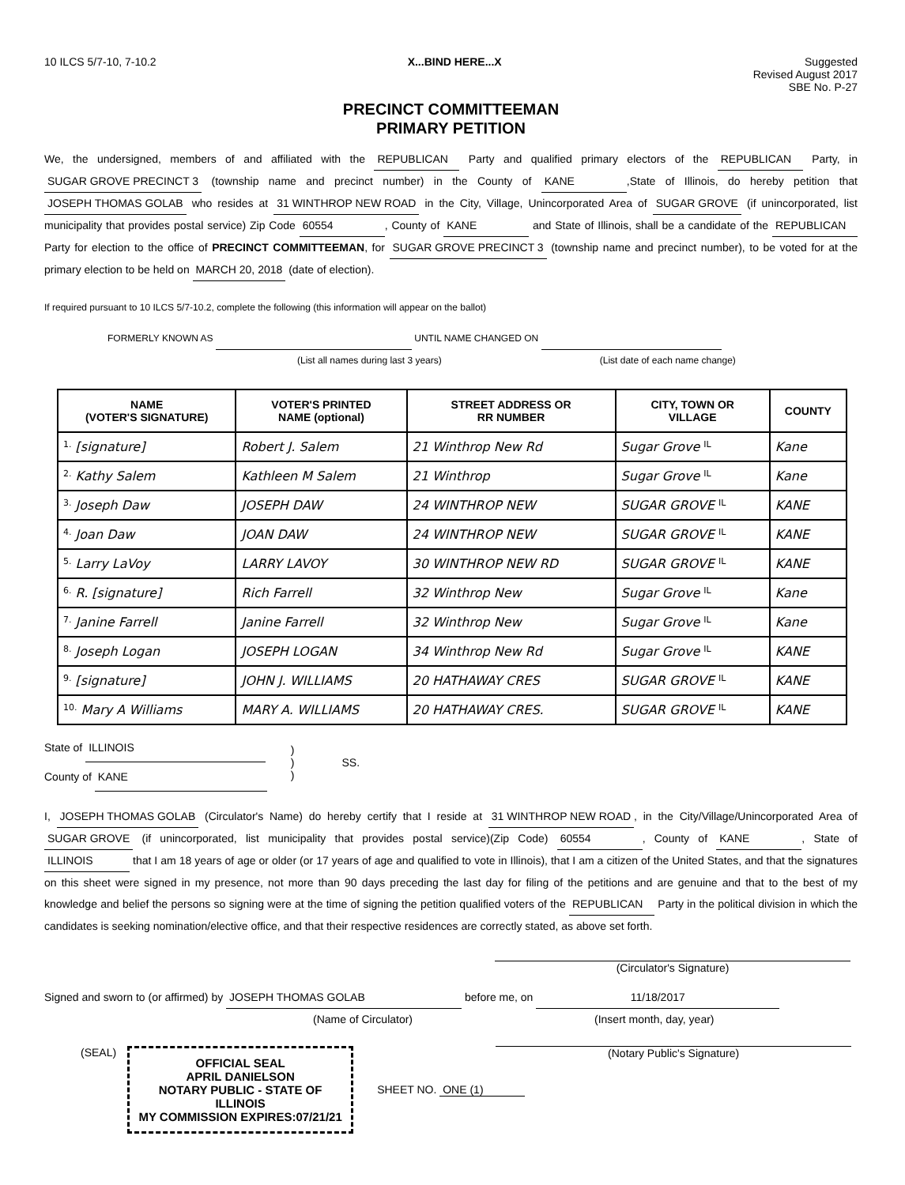10 ILCS 5/7-10, 7-10.2 X...BIND HERE...X Suggested
Revised August 2017
SBE No. P-27
PRECINCT COMMITTEEMAN
PRIMARY PETITION
We, the undersigned, members of and affiliated with the REPUBLICAN Party and qualified primary electors of the REPUBLICAN Party, in SUGAR GROVE PRECINCT 3 (township name and precinct number) in the County of KANE,State of Illinois, do hereby petition that JOSEPH THOMAS GOLAB who resides at 31 WINTHROP NEW ROAD in the City, Village, Unincorporated Area of SUGAR GROVE (if unincorporated, list municipality that provides postal service) Zip Code 60554, County of KANE and State of Illinois, shall be a candidate of the REPUBLICAN Party for election to the office of PRECINCT COMMITTEEMAN, for SUGAR GROVE PRECINCT 3 (township name and precinct number), to be voted for at the primary election to be held on MARCH 20, 2018 (date of election).
If required pursuant to 10 ILCS 5/7-10.2, complete the following (this information will appear on the ballot)
FORMERLY KNOWN AS UNTIL NAME CHANGED ON
(List all names during last 3 years) (List date of each name change)
| NAME (VOTER'S SIGNATURE) | VOTER'S PRINTED NAME (optional) | STREET ADDRESS OR RR NUMBER | CITY, TOWN OR VILLAGE | COUNTY |
| --- | --- | --- | --- | --- |
| 1. [signature] | Robert J. Salem | 21 Winthrop New Rd | Sugar Grove IL | Kane |
| 2. Kathy Salem | Kathleen M Salem | 21 Winthrop | Sugar Grove IL | Kane |
| 3. Joseph Daw | JOSEPH DAW | 24 WINTHROP NEW | SUGAR GROVE IL | KANE |
| 4. Joan Daw | JOAN DAW | 24 WINTHROP NEW | SUGAR GROVE IL | KANE |
| 5. Larry LaVoy | LARRY LAVOY | 30 WINTHROP NEW RD | SUGAR GROVE IL | KANE |
| 6. R. [signature] | Rich Farrell | 32 Winthrop New | Sugar Grove IL | Kane |
| 7. Janine Farrell | Janine Farrell | 32 Winthrop New | Sugar Grove IL | Kane |
| 8. Joseph Logan | JOSEPH LOGAN | 34 Winthrop New Rd | Sugar Grove IL | KANE |
| 9. [signature] | JOHN J. WILLIAMS | 20 HATHAWAY CRES | SUGAR GROVE IL | KANE |
| 10. Mary A Williams | MARY A. WILLIAMS | 20 HATHAWAY CRES. | SUGAR GROVE IL | KANE |
State of ILLINOIS
County of KANE
)
)
)
SS.
I, JOSEPH THOMAS GOLAB (Circulator's Name) do hereby certify that I reside at 31 WINTHROP NEW ROAD, in the City/Village/Unincorporated Area of SUGAR GROVE (if unincorporated, list municipality that provides postal service)(Zip Code) 60554, County of KANE, State of ILLINOIS that I am 18 years of age or older (or 17 years of age and qualified to vote in Illinois), that I am a citizen of the United States, and that the signatures on this sheet were signed in my presence, not more than 90 days preceding the last day for filing of the petitions and are genuine and that to the best of my knowledge and belief the persons so signing were at the time of signing the petition qualified voters of the REPUBLICAN Party in the political division in which the candidates is seeking nomination/elective office, and that their respective residences are correctly stated, as above set forth.
(Circulator's Signature)
Signed and sworn to (or affirmed) by JOSEPH THOMAS GOLAB before me, on 11/18/2017
(Name of Circulator) (Insert month, day, year)
(SEAL)
OFFICIAL SEAL
APRIL DANIELSON
NOTARY PUBLIC - STATE OF ILLINOIS
MY COMMISSION EXPIRES:07/21/21
(Notary Public's Signature)
SHEET NO. ONE (1)